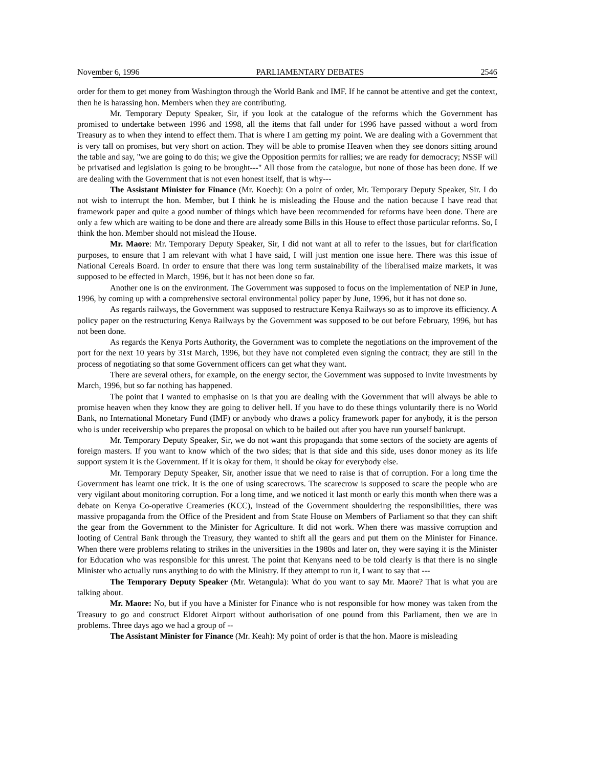November 6, 1996 PARLIAMENTARY DEBATES 2546
order for them to get money from Washington through the World Bank and IMF. If he cannot be attentive and get the context, then he is harassing hon. Members when they are contributing.
Mr. Temporary Deputy Speaker, Sir, if you look at the catalogue of the reforms which the Government has promised to undertake between 1996 and 1998, all the items that fall under for 1996 have passed without a word from Treasury as to when they intend to effect them. That is where I am getting my point. We are dealing with a Government that is very tall on promises, but very short on action. They will be able to promise Heaven when they see donors sitting around the table and say, "we are going to do this; we give the Opposition permits for rallies; we are ready for democracy; NSSF will be privatised and legislation is going to be brought---" All those from the catalogue, but none of those has been done. If we are dealing with the Government that is not even honest itself, that is why---
The Assistant Minister for Finance (Mr. Koech): On a point of order, Mr. Temporary Deputy Speaker, Sir. I do not wish to interrupt the hon. Member, but I think he is misleading the House and the nation because I have read that framework paper and quite a good number of things which have been recommended for reforms have been done. There are only a few which are waiting to be done and there are already some Bills in this House to effect those particular reforms. So, I think the hon. Member should not mislead the House.
Mr. Maore: Mr. Temporary Deputy Speaker, Sir, I did not want at all to refer to the issues, but for clarification purposes, to ensure that I am relevant with what I have said, I will just mention one issue here. There was this issue of National Cereals Board. In order to ensure that there was long term sustainability of the liberalised maize markets, it was supposed to be effected in March, 1996, but it has not been done so far.
Another one is on the environment. The Government was supposed to focus on the implementation of NEP in June, 1996, by coming up with a comprehensive sectoral environmental policy paper by June, 1996, but it has not done so.
As regards railways, the Government was supposed to restructure Kenya Railways so as to improve its efficiency. A policy paper on the restructuring Kenya Railways by the Government was supposed to be out before February, 1996, but has not been done.
As regards the Kenya Ports Authority, the Government was to complete the negotiations on the improvement of the port for the next 10 years by 31st March, 1996, but they have not completed even signing the contract; they are still in the process of negotiating so that some Government officers can get what they want.
There are several others, for example, on the energy sector, the Government was supposed to invite investments by March, 1996, but so far nothing has happened.
The point that I wanted to emphasise on is that you are dealing with the Government that will always be able to promise heaven when they know they are going to deliver hell. If you have to do these things voluntarily there is no World Bank, no International Monetary Fund (IMF) or anybody who draws a policy framework paper for anybody, it is the person who is under receivership who prepares the proposal on which to be bailed out after you have run yourself bankrupt.
Mr. Temporary Deputy Speaker, Sir, we do not want this propaganda that some sectors of the society are agents of foreign masters. If you want to know which of the two sides; that is that side and this side, uses donor money as its life support system it is the Government. If it is okay for them, it should be okay for everybody else.
Mr. Temporary Deputy Speaker, Sir, another issue that we need to raise is that of corruption. For a long time the Government has learnt one trick. It is the one of using scarecrows. The scarecrow is supposed to scare the people who are very vigilant about monitoring corruption. For a long time, and we noticed it last month or early this month when there was a debate on Kenya Co-operative Creameries (KCC), instead of the Government shouldering the responsibilities, there was massive propaganda from the Office of the President and from State House on Members of Parliament so that they can shift the gear from the Government to the Minister for Agriculture. It did not work. When there was massive corruption and looting of Central Bank through the Treasury, they wanted to shift all the gears and put them on the Minister for Finance. When there were problems relating to strikes in the universities in the 1980s and later on, they were saying it is the Minister for Education who was responsible for this unrest. The point that Kenyans need to be told clearly is that there is no single Minister who actually runs anything to do with the Ministry. If they attempt to run it, I want to say that ---
The Temporary Deputy Speaker (Mr. Wetangula): What do you want to say Mr. Maore? That is what you are talking about.
Mr. Maore: No, but if you have a Minister for Finance who is not responsible for how money was taken from the Treasury to go and construct Eldoret Airport without authorisation of one pound from this Parliament, then we are in problems. Three days ago we had a group of --
The Assistant Minister for Finance (Mr. Keah): My point of order is that the hon. Maore is misleading